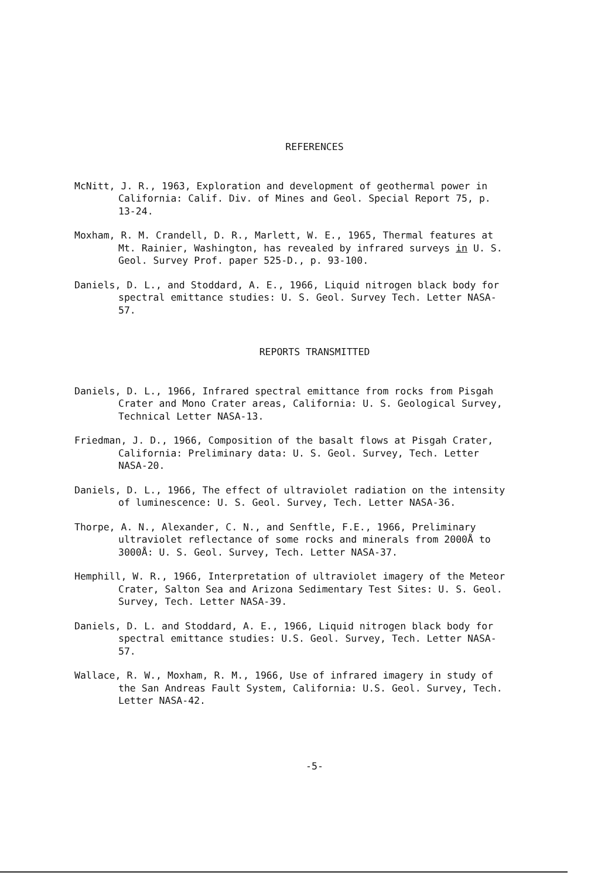REFERENCES
McNitt, J. R., 1963, Exploration and development of geothermal power in California: Calif. Div. of Mines and Geol. Special Report 75, p. 13-24.
Moxham, R. M. Crandell, D. R., Marlett, W. E., 1965, Thermal features at Mt. Rainier, Washington, has revealed by infrared surveys in U. S. Geol. Survey Prof. paper 525-D., p. 93-100.
Daniels, D. L., and Stoddard, A. E., 1966, Liquid nitrogen black body for spectral emittance studies: U. S. Geol. Survey Tech. Letter NASA-57.
REPORTS TRANSMITTED
Daniels, D. L., 1966, Infrared spectral emittance from rocks from Pisgah Crater and Mono Crater areas, California: U. S. Geological Survey, Technical Letter NASA-13.
Friedman, J. D., 1966, Composition of the basalt flows at Pisgah Crater, California: Preliminary data: U. S. Geol. Survey, Tech. Letter NASA-20.
Daniels, D. L., 1966, The effect of ultraviolet radiation on the intensity of luminescence: U. S. Geol. Survey, Tech. Letter NASA-36.
Thorpe, A. N., Alexander, C. N., and Senftle, F.E., 1966, Preliminary ultraviolet reflectance of some rocks and minerals from 2000Å to 3000Å: U. S. Geol. Survey, Tech. Letter NASA-37.
Hemphill, W. R., 1966, Interpretation of ultraviolet imagery of the Meteor Crater, Salton Sea and Arizona Sedimentary Test Sites: U. S. Geol. Survey, Tech. Letter NASA-39.
Daniels, D. L. and Stoddard, A. E., 1966, Liquid nitrogen black body for spectral emittance studies: U.S. Geol. Survey, Tech. Letter NASA-57.
Wallace, R. W., Moxham, R. M., 1966, Use of infrared imagery in study of the San Andreas Fault System, California: U.S. Geol. Survey, Tech. Letter NASA-42.
-5-